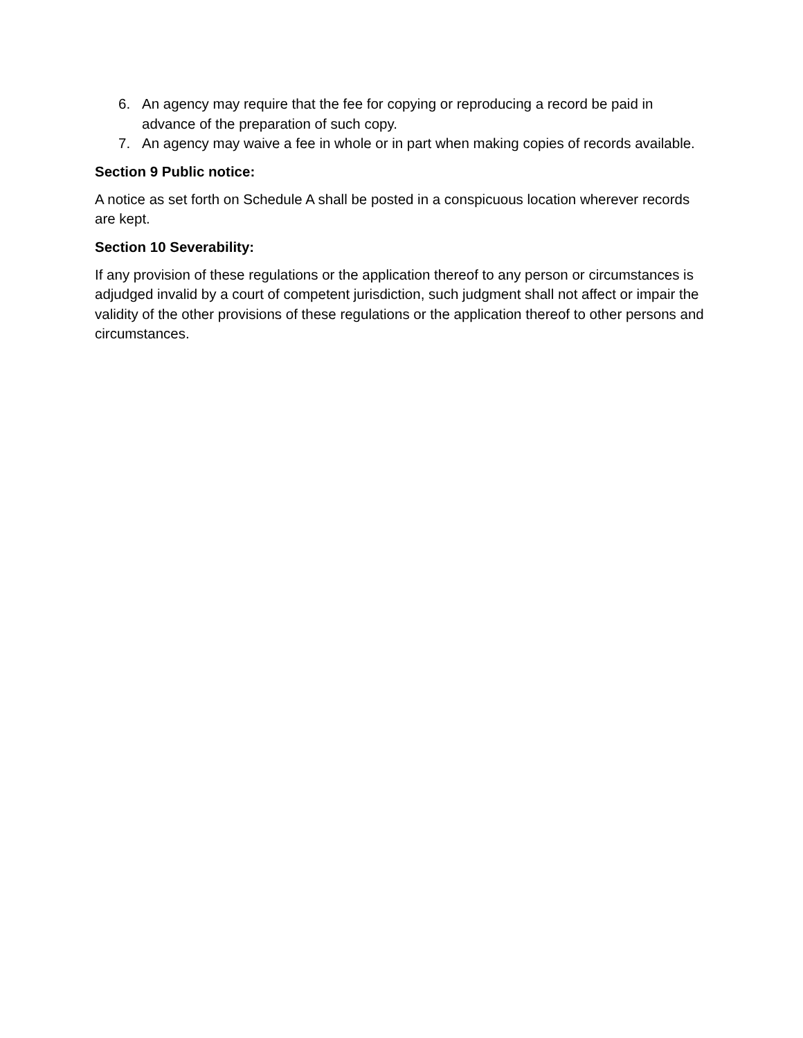6. An agency may require that the fee for copying or reproducing a record be paid in advance of the preparation of such copy.
7. An agency may waive a fee in whole or in part when making copies of records available.
Section 9 Public notice:
A notice as set forth on Schedule A shall be posted in a conspicuous location wherever records are kept.
Section 10 Severability:
If any provision of these regulations or the application thereof to any person or circumstances is adjudged invalid by a court of competent jurisdiction, such judgment shall not affect or impair the validity of the other provisions of these regulations or the application thereof to other persons and circumstances.